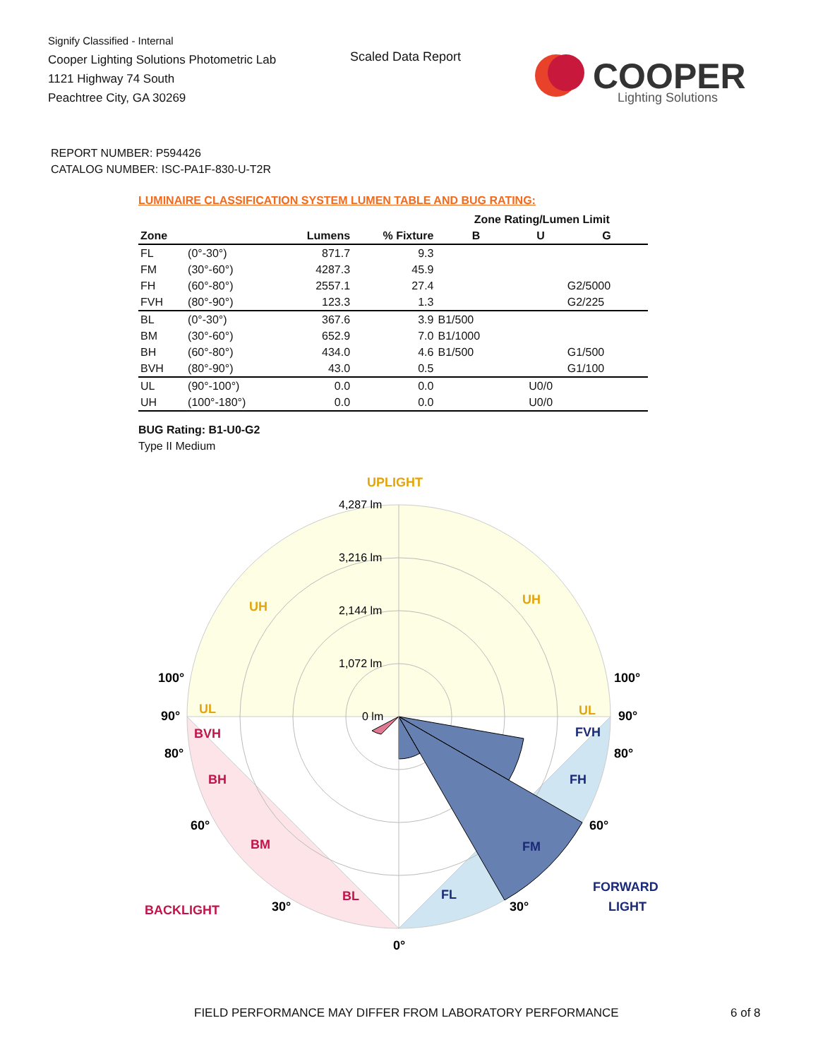Signify Classified - Internal
Cooper Lighting Solutions Photometric Lab
1121 Highway 74 South
Peachtree City, GA 30269
Scaled Data Report
COOPER
Lighting Solutions
REPORT NUMBER: P594426
CATALOG NUMBER: ISC-PA1F-830-U-T2R
LUMINAIRE CLASSIFICATION SYSTEM LUMEN TABLE AND BUG RATING:
| | | | | Zone Rating/Lumen Limit | | |
| --- | --- | --- | --- | --- | --- | --- |
| Zone | | Lumens | % Fixture | B | U | G |
| FL | (0°-30°) | 871.7 | 9.3 | | | |
| FM | (30°-60°) | 4287.3 | 45.9 | | | |
| FH | (60°-80°) | 2557.1 | 27.4 | | | G2/5000 |
| FVH | (80°-90°) | 123.3 | 1.3 | | | G2/225 |
| BL | (0°-30°) | 367.6 | 3.9 | B1/500 | | |
| BM | (30°-60°) | 652.9 | 7.0 | B1/1000 | | |
| BH | (60°-80°) | 434.0 | 4.6 | B1/500 | | G1/500 |
| BVH | (80°-90°) | 43.0 | 0.5 | | | G1/100 |
| UL | (90°-100°) | 0.0 | 0.0 | | U0/0 | |
| UH | (100°-180°) | 0.0 | 0.0 | | U0/0 | |
BUG Rating: B1-U0-G2
Type II Medium
UPLIGHT
4,287 lm
3,216 lm
2,144 lm
1,072 lm
0 lm
UH
UH
UL
UL
100°
100°
90°
90°
BVH
FVH
80°
80°
BH
FH
60°
60°
BM
FM
BACKLIGHT
30°
BL
FL
30°
FORWARD
LIGHT
0°
FIELD PERFORMANCE MAY DIFFER FROM LABORATORY PERFORMANCE
6 of 8